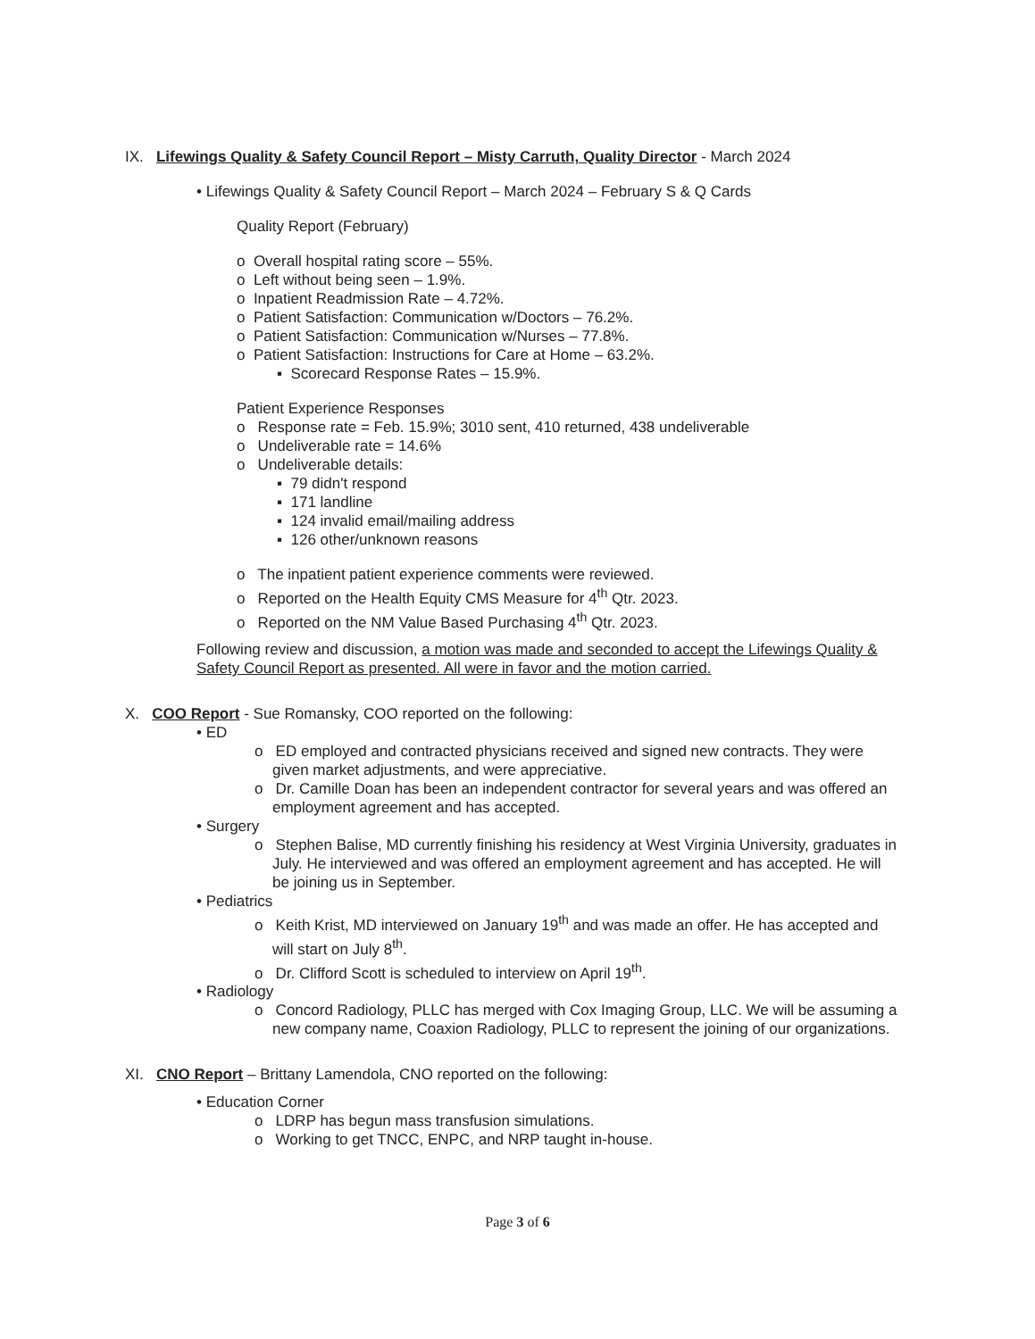IX. Lifewings Quality & Safety Council Report – Misty Carruth, Quality Director - March 2024
• Lifewings Quality & Safety Council Report – March 2024 – February S & Q Cards
Quality Report (February)
o Overall hospital rating score – 55%.
o Left without being seen – 1.9%.
o Inpatient Readmission Rate – 4.72%.
o Patient Satisfaction: Communication w/Doctors – 76.2%.
o Patient Satisfaction: Communication w/Nurses – 77.8%.
o Patient Satisfaction: Instructions for Care at Home – 63.2%.
▪ Scorecard Response Rates – 15.9%.
Patient Experience Responses
o Response rate = Feb. 15.9%; 3010 sent, 410 returned, 438 undeliverable
o Undeliverable rate = 14.6%
o Undeliverable details:
▪ 79 didn't respond
▪ 171 landline
▪ 124 invalid email/mailing address
▪ 126 other/unknown reasons
o The inpatient patient experience comments were reviewed.
o Reported on the Health Equity CMS Measure for 4<sup>th</sup> Qtr. 2023.
o Reported on the NM Value Based Purchasing 4<sup>th</sup> Qtr. 2023.
Following review and discussion, a motion was made and seconded to accept the Lifewings Quality & Safety Council Report as presented. All were in favor and the motion carried.
X. COO Report - Sue Romansky, COO reported on the following:
• ED
o ED employed and contracted physicians received and signed new contracts. They were given market adjustments, and were appreciative.
o Dr. Camille Doan has been an independent contractor for several years and was offered an employment agreement and has accepted.
• Surgery
o Stephen Balise, MD currently finishing his residency at West Virginia University, graduates in July. He interviewed and was offered an employment agreement and has accepted. He will be joining us in September.
• Pediatrics
o Keith Krist, MD interviewed on January 19<sup>th</sup> and was made an offer. He has accepted and will start on July 8<sup>th</sup>.
o Dr. Clifford Scott is scheduled to interview on April 19<sup>th</sup>.
• Radiology
o Concord Radiology, PLLC has merged with Cox Imaging Group, LLC. We will be assuming a new company name, Coaxion Radiology, PLLC to represent the joining of our organizations.
XI. CNO Report – Brittany Lamendola, CNO reported on the following:
• Education Corner
o LDRP has begun mass transfusion simulations.
o Working to get TNCC, ENPC, and NRP taught in-house.
Page 3 of 6